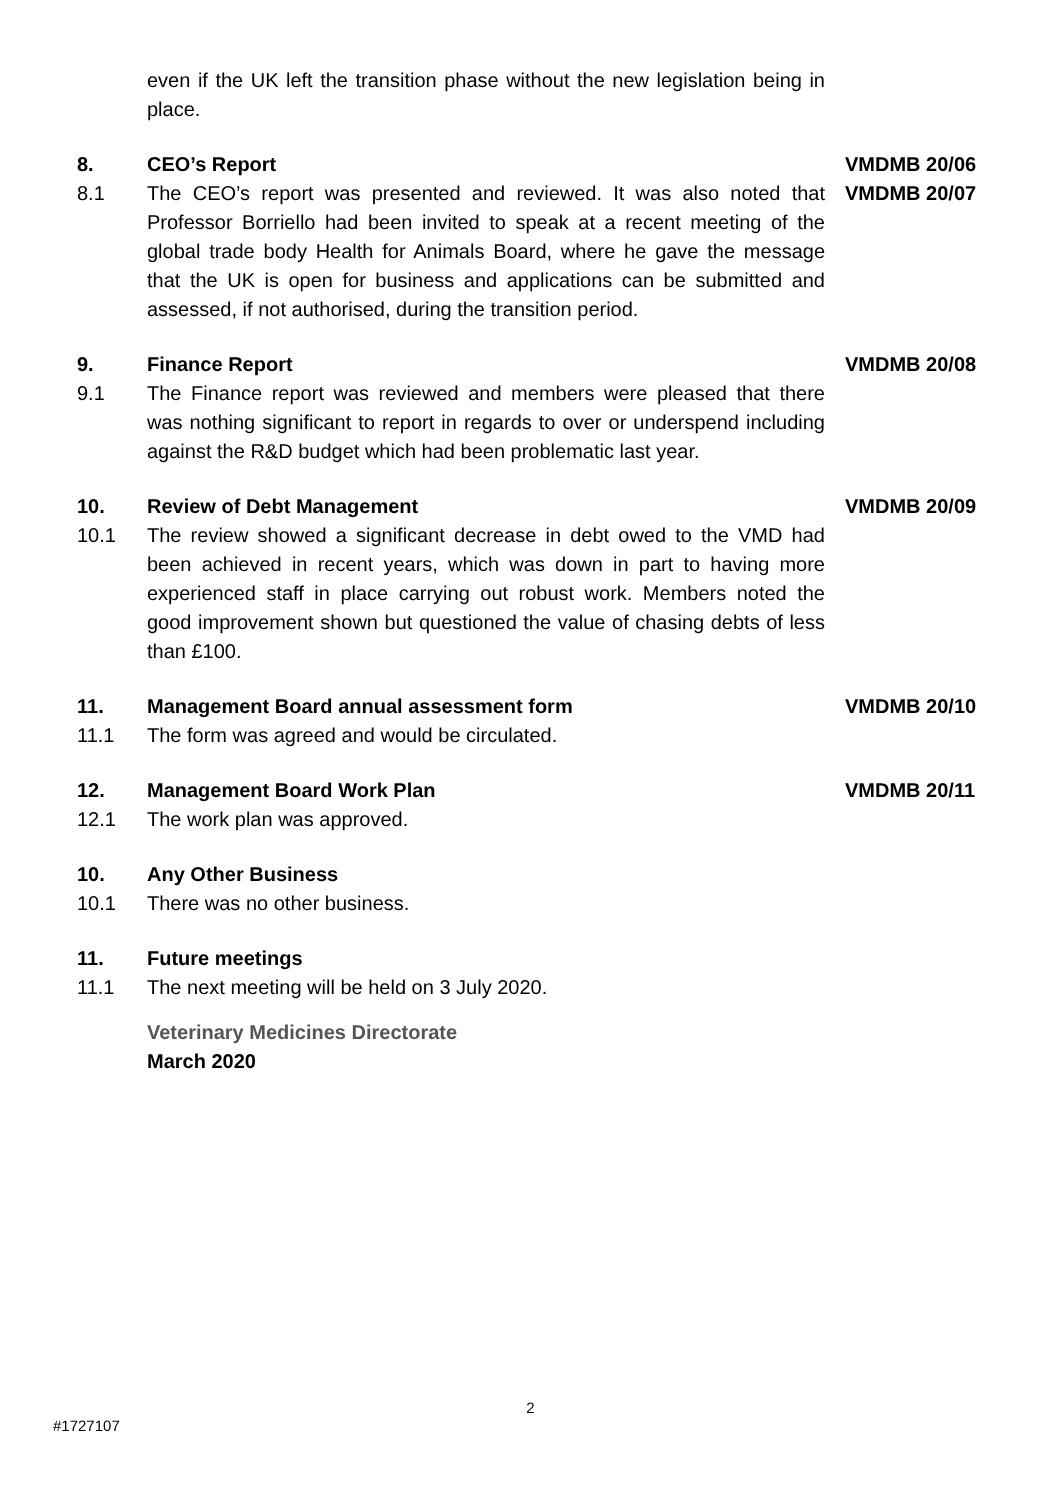even if the UK left the transition phase without the new legislation being in place.
8.
CEO’s Report
VMDMB 20/06
8.1
The CEO’s report was presented and reviewed. It was also noted that Professor Borriello had been invited to speak at a recent meeting of the global trade body Health for Animals Board, where he gave the message that the UK is open for business and applications can be submitted and assessed, if not authorised, during the transition period.
VMDMB 20/07
9.
Finance Report
VMDMB 20/08
9.1
The Finance report was reviewed and members were pleased that there was nothing significant to report in regards to over or underspend including against the R&D budget which had been problematic last year.
10.
Review of Debt Management
VMDMB 20/09
10.1
The review showed a significant decrease in debt owed to the VMD had been achieved in recent years, which was down in part to having more experienced staff in place carrying out robust work. Members noted the good improvement shown but questioned the value of chasing debts of less than £100.
11.
Management Board annual assessment form
VMDMB 20/10
11.1
The form was agreed and would be circulated.
12.
Management Board Work Plan
VMDMB 20/11
12.1
The work plan was approved.
10.
Any Other Business
10.1
There was no other business.
11.
Future meetings
11.1
The next meeting will be held on 3 July 2020.
Veterinary Medicines Directorate
March 2020
2
#1727107